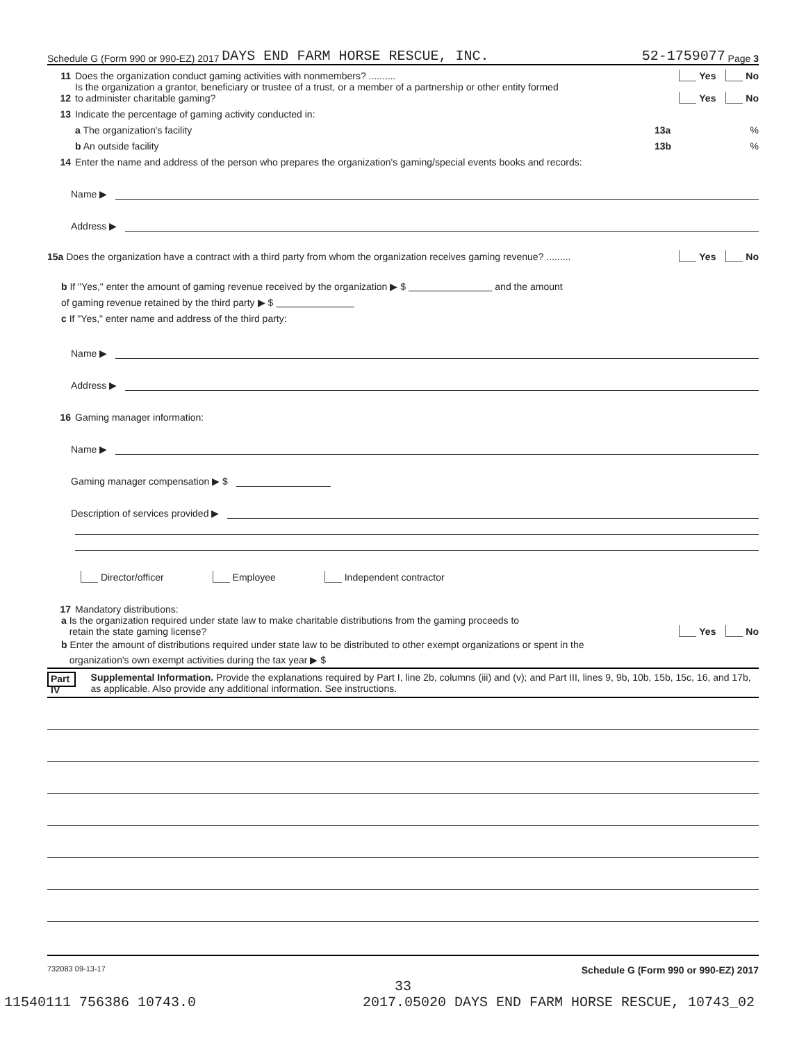Schedule G (Form 990 or 990-EZ) 2017 DAYS END FARM HORSE RESCUE, INC. 52-1759077 Page 3
11 Does the organization conduct gaming activities with nonmembers? .......... Yes No
12 Is the organization a grantor, beneficiary or trustee of a trust, or a member of a partnership or other entity formed
to administer charitable gaming? Yes No
13 Indicate the percentage of gaming activity conducted in:
a The organization's facility 13a%
b An outside facility 13b%
14 Enter the name and address of the person who prepares the organization's gaming/special events books and records:
Name ▶
Address ▶
15a Does the organization have a contract with a third party from whom the organization receives gaming revenue? ......... Yes No
b If "Yes," enter the amount of gaming revenue received by the organization ▶ $ and the amount
of gaming revenue retained by the third party ▶ $
c If "Yes," enter name and address of the third party:
Name ▶
Address ▶
16 Gaming manager information:
Name ▶
Gaming manager compensation ▶ $
Description of services provided ▶
Director/officer Employee Independent contractor
17 Mandatory distributions:
a Is the organization required under state law to make charitable distributions from the gaming proceeds to
retain the state gaming license? Yes No
b Enter the amount of distributions required under state law to be distributed to other exempt organizations or spent in the
organization's own exempt activities during the tax year ▶ $
Part IV Supplemental Information. Provide the explanations required by Part I, line 2b, columns (iii) and (v); and Part III, lines 9, 9b, 10b, 15b, 15c, 16, and 17b, as applicable. Also provide any additional information. See instructions.
732083 09-13-17 Schedule G (Form 990 or 990-EZ) 2017
33
11540111 756386 10743.0 2017.05020 DAYS END FARM HORSE RESCUE, 10743_02